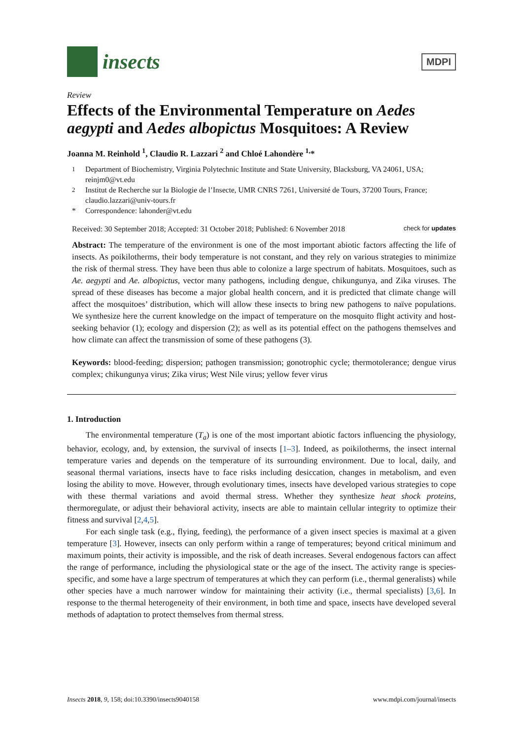insects
MDPI
Review
Effects of the Environmental Temperature on Aedes aegypti and Aedes albopictus Mosquitoes: A Review
Joanna M. Reinhold <sup>1</sup>, Claudio R. Lazzari <sup>2</sup> and Chloé Lahondère <sup>1,</sup>*
<sup>1</sup> Department of Biochemistry, Virginia Polytechnic Institute and State University, Blacksburg, VA 24061, USA; reinjm0@vt.edu
<sup>2</sup> Institut de Recherche sur la Biologie de l’Insecte, UMR CNRS 7261, Université de Tours, 37200 Tours, France; claudio.lazzari@univ-tours.fr
* Correspondence: lahonder@vt.edu
Received: 30 September 2018; Accepted: 31 October 2018; Published: 6 November 2018 check for updates
Abstract: The temperature of the environment is one of the most important abiotic factors affecting the life of insects. As poikilotherms, their body temperature is not constant, and they rely on various strategies to minimize the risk of thermal stress. They have been thus able to colonize a large spectrum of habitats. Mosquitoes, such as Ae. aegypti and Ae. albopictus, vector many pathogens, including dengue, chikungunya, and Zika viruses. The spread of these diseases has become a major global health concern, and it is predicted that climate change will affect the mosquitoes’ distribution, which will allow these insects to bring new pathogens to naïve populations. We synthesize here the current knowledge on the impact of temperature on the mosquito flight activity and host-seeking behavior (1); ecology and dispersion (2); as well as its potential effect on the pathogens themselves and how climate can affect the transmission of some of these pathogens (3).
Keywords: blood-feeding; dispersion; pathogen transmission; gonotrophic cycle; thermotolerance; dengue virus complex; chikungunya virus; Zika virus; West Nile virus; yellow fever virus
1. Introduction
The environmental temperature (T<sub>a</sub>) is one of the most important abiotic factors influencing the physiology, behavior, ecology, and, by extension, the survival of insects [1–3]. Indeed, as poikilotherms, the insect internal temperature varies and depends on the temperature of its surrounding environment. Due to local, daily, and seasonal thermal variations, insects have to face risks including desiccation, changes in metabolism, and even losing the ability to move. However, through evolutionary times, insects have developed various strategies to cope with these thermal variations and avoid thermal stress. Whether they synthesize heat shock proteins, thermoregulate, or adjust their behavioral activity, insects are able to maintain cellular integrity to optimize their fitness and survival [2,4,5].
For each single task (e.g., flying, feeding), the performance of a given insect species is maximal at a given temperature [3]. However, insects can only perform within a range of temperatures; beyond critical minimum and maximum points, their activity is impossible, and the risk of death increases. Several endogenous factors can affect the range of performance, including the physiological state or the age of the insect. The activity range is species-specific, and some have a large spectrum of temperatures at which they can perform (i.e., thermal generalists) while other species have a much narrower window for maintaining their activity (i.e., thermal specialists) [3,6]. In response to the thermal heterogeneity of their environment, in both time and space, insects have developed several methods of adaptation to protect themselves from thermal stress.
Insects 2018, 9, 158; doi:10.3390/insects9040158 www.mdpi.com/journal/insects